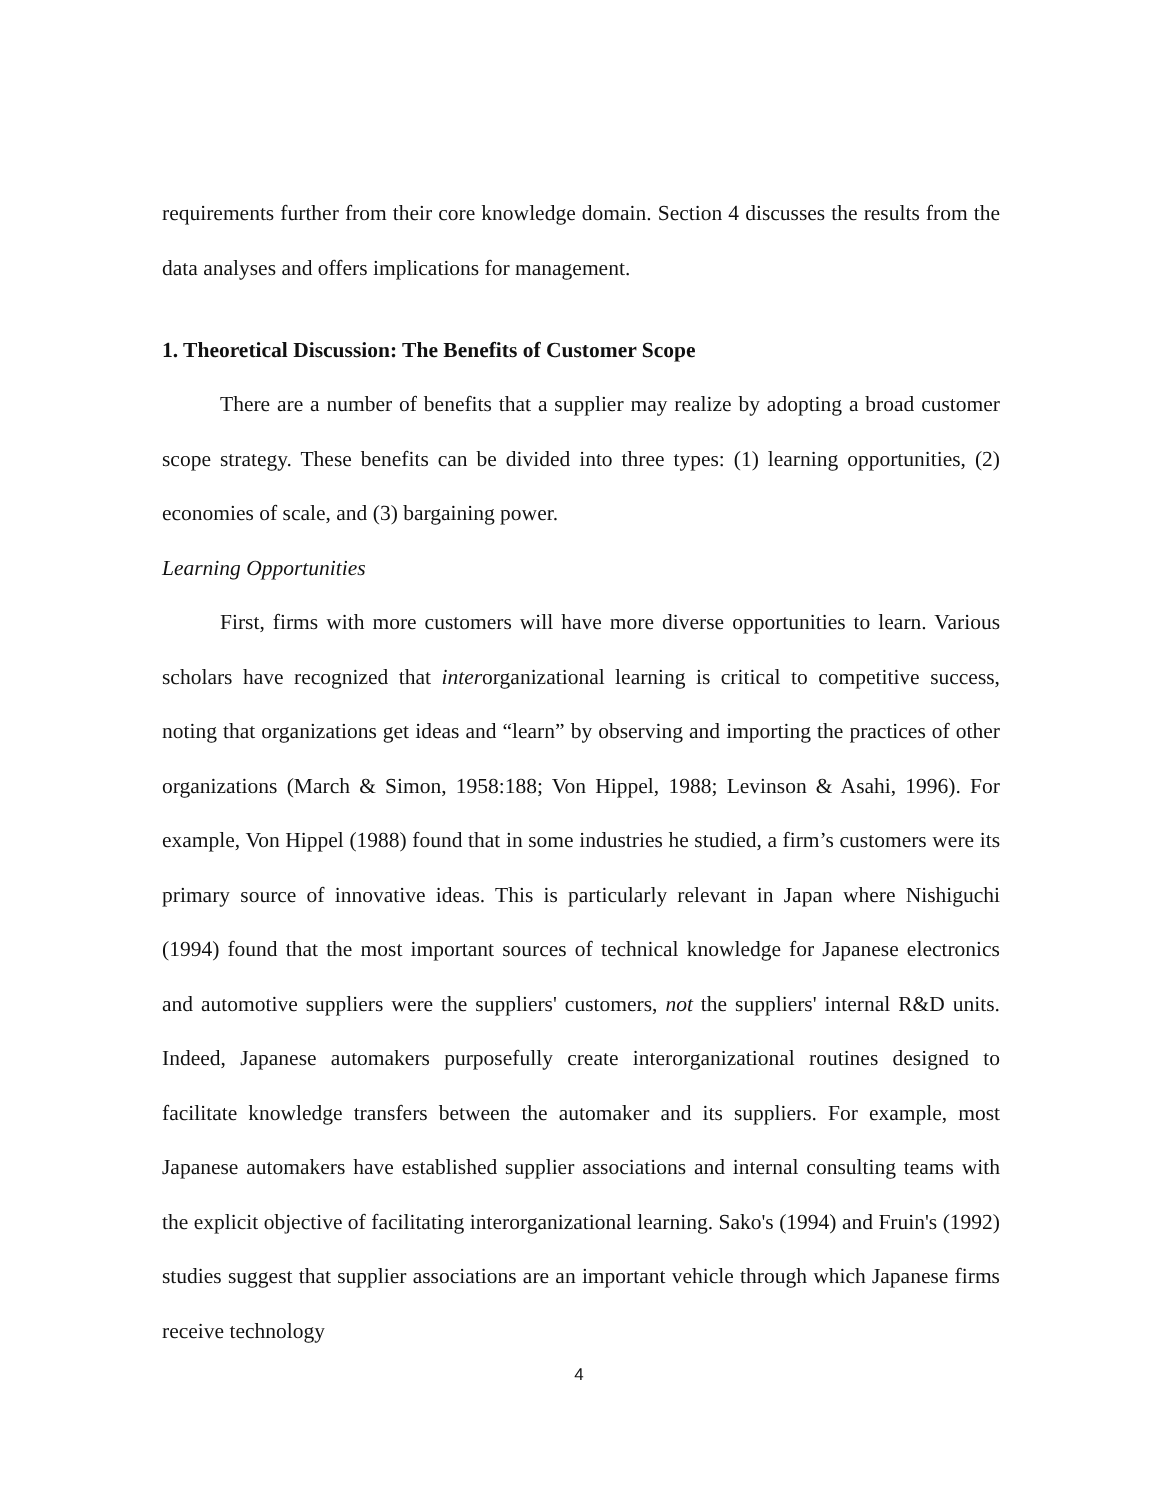requirements further from their core knowledge domain. Section 4 discusses the results from the data analyses and offers implications for management.
1. Theoretical Discussion: The Benefits of Customer Scope
There are a number of benefits that a supplier may realize by adopting a broad customer scope strategy. These benefits can be divided into three types: (1) learning opportunities, (2) economies of scale, and (3) bargaining power.
Learning Opportunities
First, firms with more customers will have more diverse opportunities to learn. Various scholars have recognized that interorganizational learning is critical to competitive success, noting that organizations get ideas and “learn” by observing and importing the practices of other organizations (March & Simon, 1958:188; Von Hippel, 1988; Levinson & Asahi, 1996). For example, Von Hippel (1988) found that in some industries he studied, a firm’s customers were its primary source of innovative ideas. This is particularly relevant in Japan where Nishiguchi (1994) found that the most important sources of technical knowledge for Japanese electronics and automotive suppliers were the suppliers' customers, not the suppliers' internal R&D units. Indeed, Japanese automakers purposefully create interorganizational routines designed to facilitate knowledge transfers between the automaker and its suppliers. For example, most Japanese automakers have established supplier associations and internal consulting teams with the explicit objective of facilitating interorganizational learning. Sako's (1994) and Fruin's (1992) studies suggest that supplier associations are an important vehicle through which Japanese firms receive technology
4